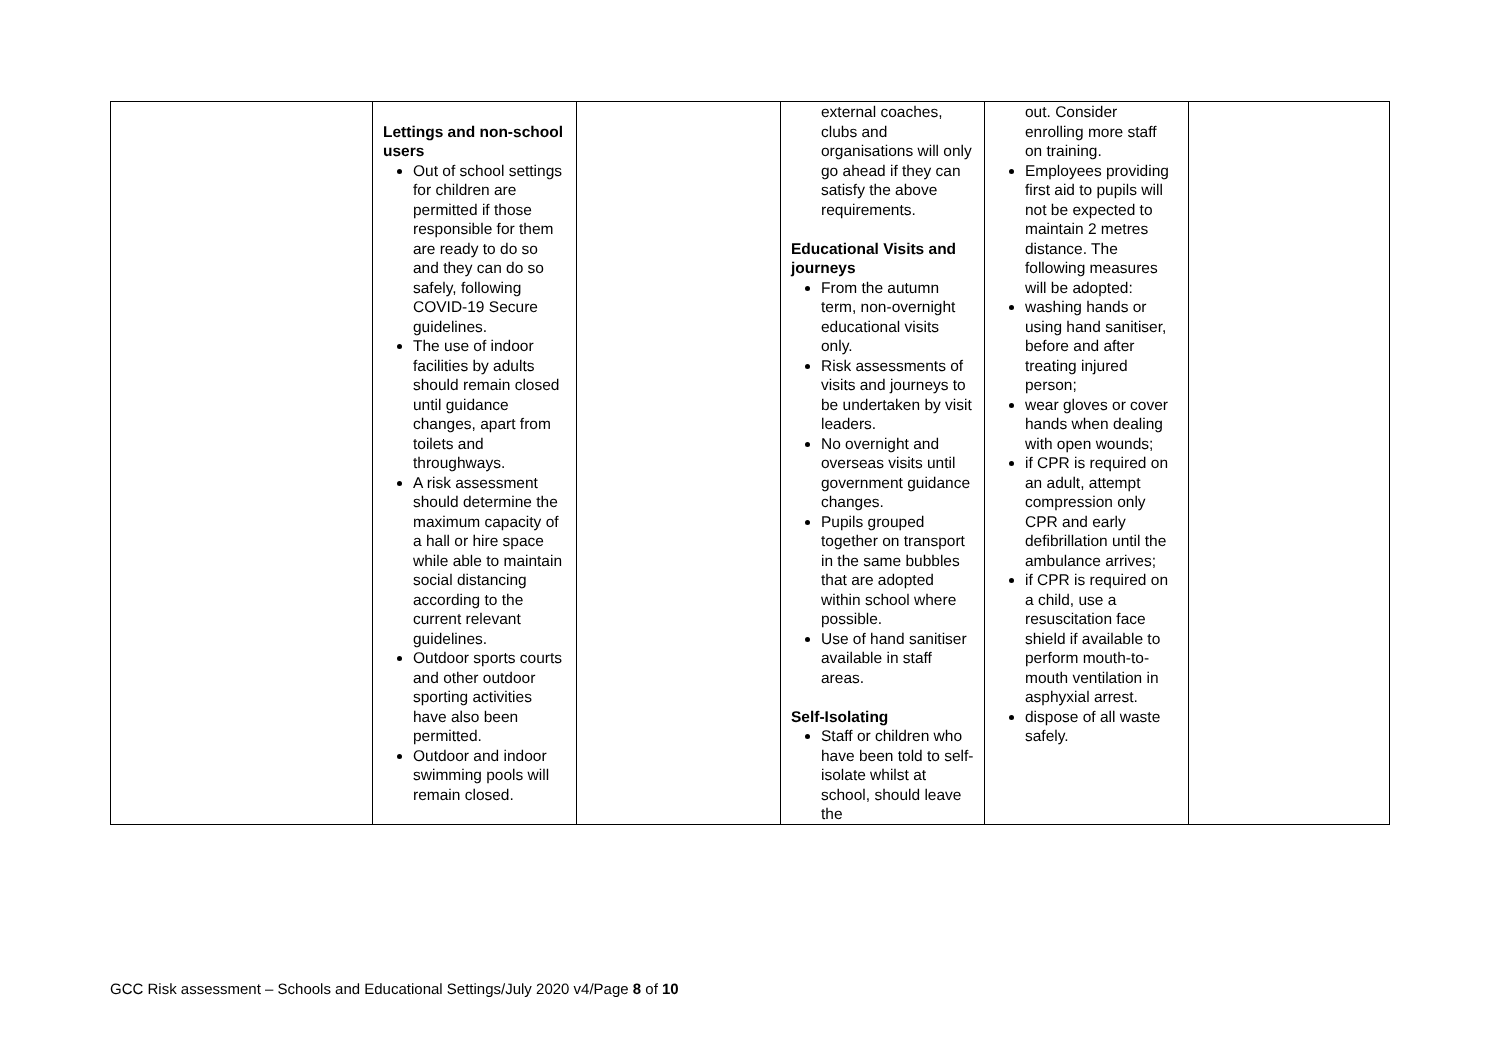| | Lettings and non-school users Out of school settings for children are permitted if those responsible for them are ready to do so and they can do so safely, following COVID-19 Secure guidelines. The use of indoor facilities by adults should remain closed until guidance changes, apart from toilets and throughways. A risk assessment should determine the maximum capacity of a hall or hire space while able to maintain social distancing according to the current relevant guidelines. Outdoor sports courts and other outdoor sporting activities have also been permitted. Outdoor and indoor swimming pools will remain closed. | | external coaches, clubs and organisations will only go ahead if they can satisfy the above requirements. Educational Visits and journeys From the autumn term, non-overnight educational visits only. Risk assessments of visits and journeys to be undertaken by visit leaders. No overnight and overseas visits until government guidance changes. Pupils grouped together on transport in the same bubbles that are adopted within school where possible. Use of hand sanitiser available in staff areas. Self-Isolating Staff or children who have been told to self-isolate whilst at school, should leave the | out. Consider enrolling more staff on training. Employees providing first aid to pupils will not be expected to maintain 2 metres distance. The following measures will be adopted: washing hands or using hand sanitiser, before and after treating injured person; wear gloves or cover hands when dealing with open wounds; if CPR is required on an adult, attempt compression only CPR and early defibrillation until the ambulance arrives; if CPR is required on a child, use a resuscitation face shield if available to perform mouth-to-mouth ventilation in asphyxial arrest. dispose of all waste safely. | |
GCC Risk assessment – Schools and Educational Settings/July 2020 v4/Page 8 of 10